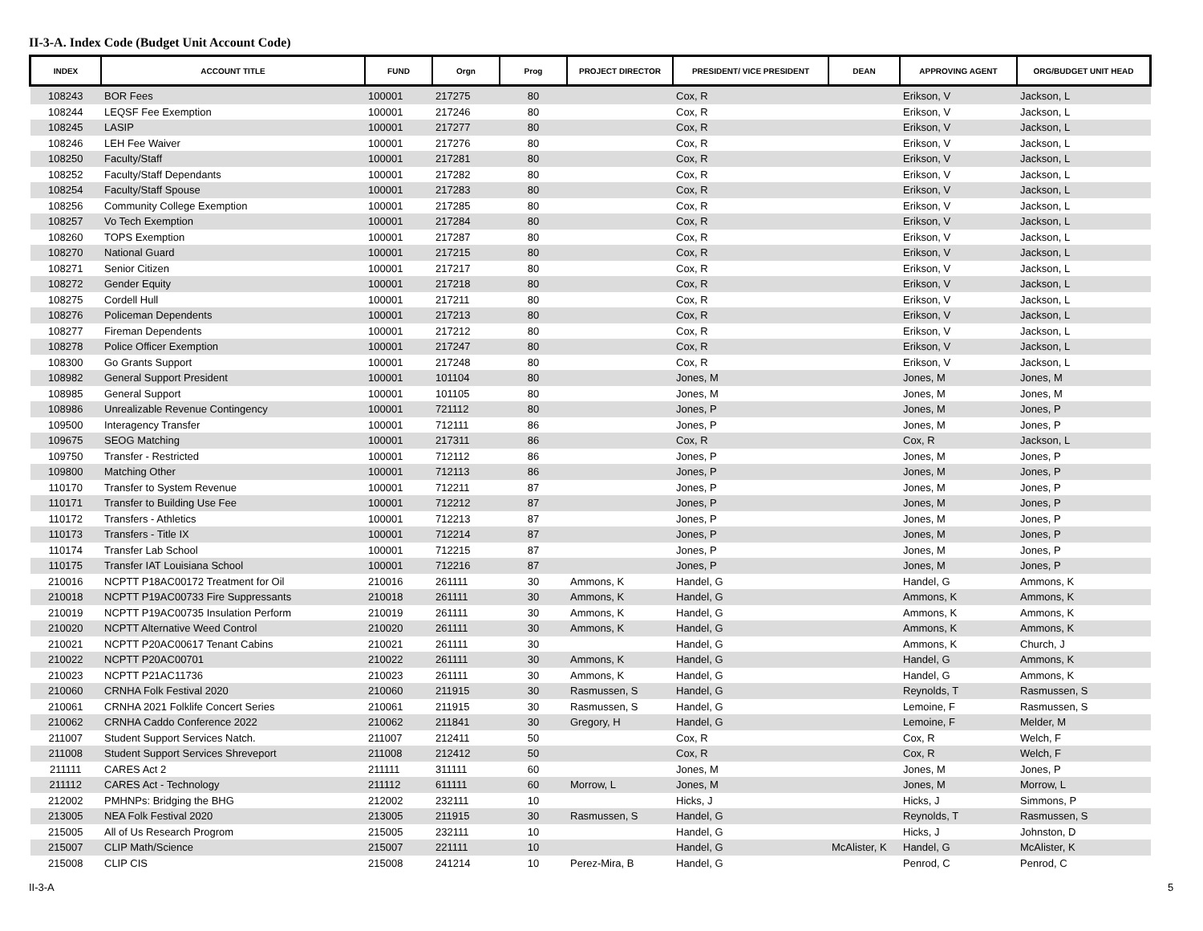II-3-A. Index Code (Budget Unit Account Code)
| INDEX | ACCOUNT TITLE | FUND | Orgn | Prog | PROJECT DIRECTOR | PRESIDENT/ VICE PRESIDENT | DEAN | APPROVING AGENT | ORG/BUDGET UNIT HEAD |
| --- | --- | --- | --- | --- | --- | --- | --- | --- | --- |
| 108243 | BOR Fees | 100001 | 217275 | 80 | | Cox, R | | Erikson, V | Jackson, L |
| 108244 | LEQSF Fee Exemption | 100001 | 217246 | 80 | | Cox, R | | Erikson, V | Jackson, L |
| 108245 | LASIP | 100001 | 217277 | 80 | | Cox, R | | Erikson, V | Jackson, L |
| 108246 | LEH Fee Waiver | 100001 | 217276 | 80 | | Cox, R | | Erikson, V | Jackson, L |
| 108250 | Faculty/Staff | 100001 | 217281 | 80 | | Cox, R | | Erikson, V | Jackson, L |
| 108252 | Faculty/Staff Dependants | 100001 | 217282 | 80 | | Cox, R | | Erikson, V | Jackson, L |
| 108254 | Faculty/Staff Spouse | 100001 | 217283 | 80 | | Cox, R | | Erikson, V | Jackson, L |
| 108256 | Community College Exemption | 100001 | 217285 | 80 | | Cox, R | | Erikson, V | Jackson, L |
| 108257 | Vo Tech Exemption | 100001 | 217284 | 80 | | Cox, R | | Erikson, V | Jackson, L |
| 108260 | TOPS Exemption | 100001 | 217287 | 80 | | Cox, R | | Erikson, V | Jackson, L |
| 108270 | National Guard | 100001 | 217215 | 80 | | Cox, R | | Erikson, V | Jackson, L |
| 108271 | Senior Citizen | 100001 | 217217 | 80 | | Cox, R | | Erikson, V | Jackson, L |
| 108272 | Gender Equity | 100001 | 217218 | 80 | | Cox, R | | Erikson, V | Jackson, L |
| 108275 | Cordell Hull | 100001 | 217211 | 80 | | Cox, R | | Erikson, V | Jackson, L |
| 108276 | Policeman Dependents | 100001 | 217213 | 80 | | Cox, R | | Erikson, V | Jackson, L |
| 108277 | Fireman Dependents | 100001 | 217212 | 80 | | Cox, R | | Erikson, V | Jackson, L |
| 108278 | Police Officer Exemption | 100001 | 217247 | 80 | | Cox, R | | Erikson, V | Jackson, L |
| 108300 | Go Grants Support | 100001 | 217248 | 80 | | Cox, R | | Erikson, V | Jackson, L |
| 108982 | General Support President | 100001 | 101104 | 80 | | Jones, M | | Jones, M | Jones, M |
| 108985 | General Support | 100001 | 101105 | 80 | | Jones, M | | Jones, M | Jones, M |
| 108986 | Unrealizable Revenue Contingency | 100001 | 721112 | 80 | | Jones, P | | Jones, M | Jones, P |
| 109500 | Interagency Transfer | 100001 | 712111 | 86 | | Jones, P | | Jones, M | Jones, P |
| 109675 | SEOG Matching | 100001 | 217311 | 86 | | Cox, R | | Cox, R | Jackson, L |
| 109750 | Transfer - Restricted | 100001 | 712112 | 86 | | Jones, P | | Jones, M | Jones, P |
| 109800 | Matching Other | 100001 | 712113 | 86 | | Jones, P | | Jones, M | Jones, P |
| 110170 | Transfer to System Revenue | 100001 | 712211 | 87 | | Jones, P | | Jones, M | Jones, P |
| 110171 | Transfer to Building Use Fee | 100001 | 712212 | 87 | | Jones, P | | Jones, M | Jones, P |
| 110172 | Transfers - Athletics | 100001 | 712213 | 87 | | Jones, P | | Jones, M | Jones, P |
| 110173 | Transfers - Title IX | 100001 | 712214 | 87 | | Jones, P | | Jones, M | Jones, P |
| 110174 | Transfer Lab School | 100001 | 712215 | 87 | | Jones, P | | Jones, M | Jones, P |
| 110175 | Transfer IAT Louisiana School | 100001 | 712216 | 87 | | Jones, P | | Jones, M | Jones, P |
| 210016 | NCPTT P18AC00172 Treatment for Oil | 210016 | 261111 | 30 | Ammons, K | Handel, G | | Handel, G | Ammons, K |
| 210018 | NCPTT P19AC00733 Fire Suppressants | 210018 | 261111 | 30 | Ammons, K | Handel, G | | Ammons, K | Ammons, K |
| 210019 | NCPTT P19AC00735 Insulation Perform | 210019 | 261111 | 30 | Ammons, K | Handel, G | | Ammons, K | Ammons, K |
| 210020 | NCPTT Alternative Weed Control | 210020 | 261111 | 30 | Ammons, K | Handel, G | | Ammons, K | Ammons, K |
| 210021 | NCPTT P20AC00617 Tenant Cabins | 210021 | 261111 | 30 | | Handel, G | | Ammons, K | Church, J |
| 210022 | NCPTT P20AC00701 | 210022 | 261111 | 30 | Ammons, K | Handel, G | | Handel, G | Ammons, K |
| 210023 | NCPTT P21AC11736 | 210023 | 261111 | 30 | Ammons, K | Handel, G | | Handel, G | Ammons, K |
| 210060 | CRNHA Folk Festival 2020 | 210060 | 211915 | 30 | Rasmussen, S | Handel, G | | Reynolds, T | Rasmussen, S |
| 210061 | CRNHA 2021 Folklife Concert Series | 210061 | 211915 | 30 | Rasmussen, S | Handel, G | | Lemoine, F | Rasmussen, S |
| 210062 | CRNHA Caddo Conference 2022 | 210062 | 211841 | 30 | Gregory, H | Handel, G | | Lemoine, F | Melder, M |
| 211007 | Student Support Services Natch. | 211007 | 212411 | 50 | | Cox, R | | Cox, R | Welch, F |
| 211008 | Student Support Services Shreveport | 211008 | 212412 | 50 | | Cox, R | | Cox, R | Welch, F |
| 211111 | CARES Act 2 | 211111 | 311111 | 60 | | Jones, M | | Jones, M | Jones, P |
| 211112 | CARES Act - Technology | 211112 | 611111 | 60 | Morrow, L | Jones, M | | Jones, M | Morrow, L |
| 212002 | PMHNPs: Bridging the BHG | 212002 | 232111 | 10 | | Hicks, J | | Hicks, J | Simmons, P |
| 213005 | NEA Folk Festival 2020 | 213005 | 211915 | 30 | Rasmussen, S | Handel, G | | Reynolds, T | Rasmussen, S |
| 215005 | All of Us Research Progrom | 215005 | 232111 | 10 | | Handel, G | | Hicks, J | Johnston, D |
| 215007 | CLIP Math/Science | 215007 | 221111 | 10 | | Handel, G | McAlister, K | Handel, G | McAlister, K |
| 215008 | CLIP CIS | 215008 | 241214 | 10 | Perez-Mira, B | Handel, G | | Penrod, C | Penrod, C |
II-3-A 5